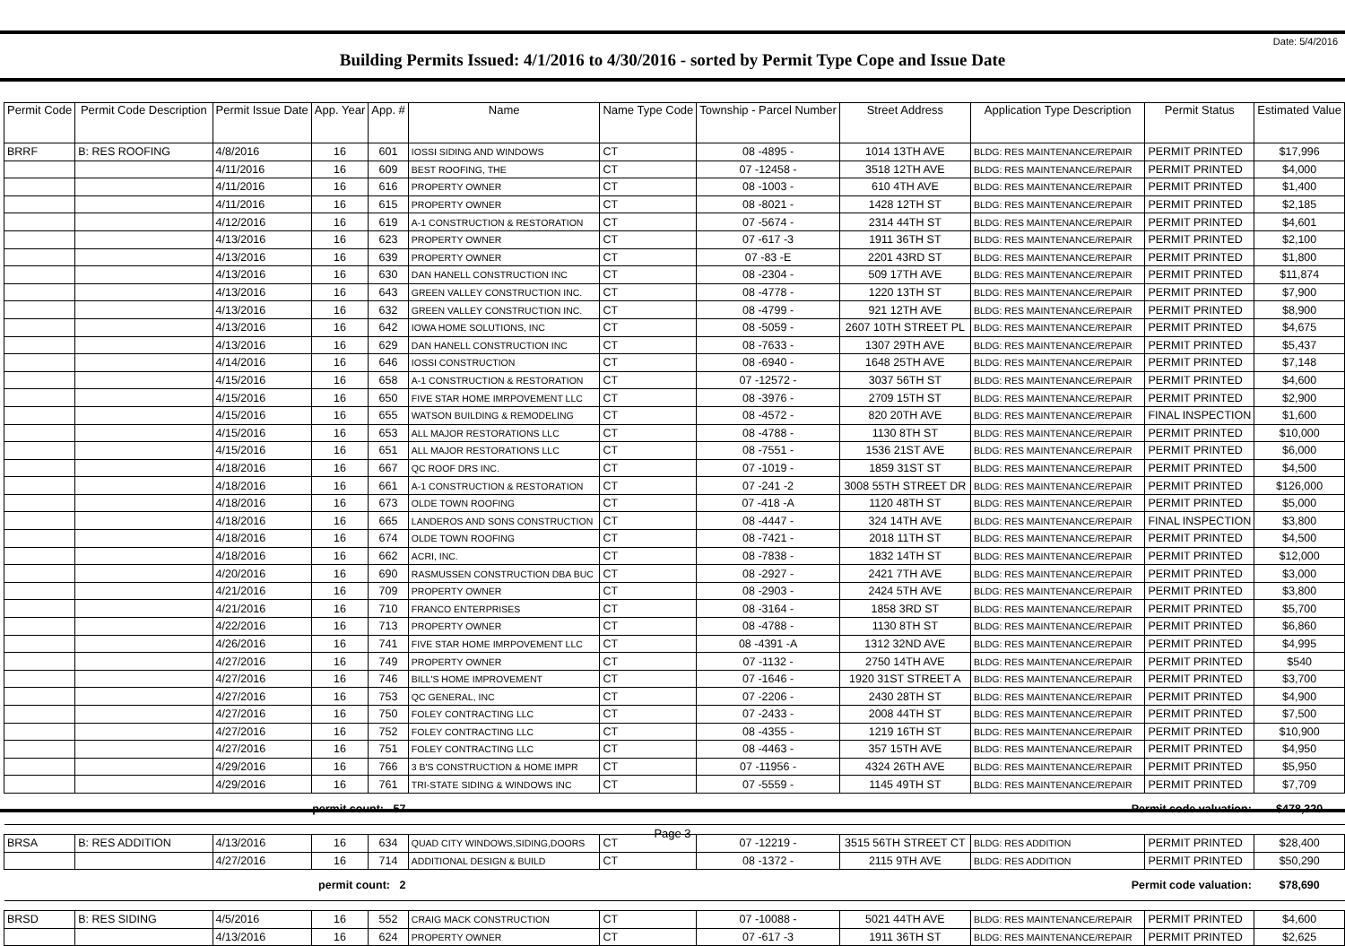Date: 5/4/2016
Building Permits Issued: 4/1/2016 to 4/30/2016 - sorted by Permit Type Cope and Issue Date
| Permit Code | Permit Code Description | Permit Issue Date | App. Year | App. # | Name | Name Type Code | Township - Parcel Number | Street Address | Application Type Description | Permit Status | Estimated Value |
| --- | --- | --- | --- | --- | --- | --- | --- | --- | --- | --- | --- |
| BRRF | B: RES ROOFING | 4/8/2016 | 16 | 601 | IOSSI SIDING AND WINDOWS | CT | 08 -4895 - | 1014 13TH AVE | BLDG: RES MAINTENANCE/REPAIR | PERMIT PRINTED | $17,996 |
| | | 4/11/2016 | 16 | 609 | BEST ROOFING, THE | CT | 07 -12458 - | 3518 12TH AVE | BLDG: RES MAINTENANCE/REPAIR | PERMIT PRINTED | $4,000 |
| | | 4/11/2016 | 16 | 616 | PROPERTY OWNER | CT | 08 -1003 - | 610 4TH AVE | BLDG: RES MAINTENANCE/REPAIR | PERMIT PRINTED | $1,400 |
| | | 4/11/2016 | 16 | 615 | PROPERTY OWNER | CT | 08 -8021 - | 1428 12TH ST | BLDG: RES MAINTENANCE/REPAIR | PERMIT PRINTED | $2,185 |
| | | 4/12/2016 | 16 | 619 | A-1 CONSTRUCTION & RESTORATION | CT | 07 -5674 - | 2314 44TH ST | BLDG: RES MAINTENANCE/REPAIR | PERMIT PRINTED | $4,601 |
| | | 4/13/2016 | 16 | 623 | PROPERTY OWNER | CT | 07 -617 -3 | 1911 36TH ST | BLDG: RES MAINTENANCE/REPAIR | PERMIT PRINTED | $2,100 |
| | | 4/13/2016 | 16 | 639 | PROPERTY OWNER | CT | 07 -83 -E | 2201 43RD ST | BLDG: RES MAINTENANCE/REPAIR | PERMIT PRINTED | $1,800 |
| | | 4/13/2016 | 16 | 630 | DAN HANELL CONSTRUCTION INC | CT | 08 -2304 - | 509 17TH AVE | BLDG: RES MAINTENANCE/REPAIR | PERMIT PRINTED | $11,874 |
| | | 4/13/2016 | 16 | 643 | GREEN VALLEY CONSTRUCTION INC. | CT | 08 -4778 - | 1220 13TH ST | BLDG: RES MAINTENANCE/REPAIR | PERMIT PRINTED | $7,900 |
| | | 4/13/2016 | 16 | 632 | GREEN VALLEY CONSTRUCTION INC. | CT | 08 -4799 - | 921 12TH AVE | BLDG: RES MAINTENANCE/REPAIR | PERMIT PRINTED | $8,900 |
| | | 4/13/2016 | 16 | 642 | IOWA HOME SOLUTIONS, INC | CT | 08 -5059 - | 2607 10TH STREET PL | BLDG: RES MAINTENANCE/REPAIR | PERMIT PRINTED | $4,675 |
| | | 4/13/2016 | 16 | 629 | DAN HANELL CONSTRUCTION INC | CT | 08 -7633 - | 1307 29TH AVE | BLDG: RES MAINTENANCE/REPAIR | PERMIT PRINTED | $5,437 |
| | | 4/14/2016 | 16 | 646 | IOSSI CONSTRUCTION | CT | 08 -6940 - | 1648 25TH AVE | BLDG: RES MAINTENANCE/REPAIR | PERMIT PRINTED | $7,148 |
| | | 4/15/2016 | 16 | 658 | A-1 CONSTRUCTION & RESTORATION | CT | 07 -12572 - | 3037 56TH ST | BLDG: RES MAINTENANCE/REPAIR | PERMIT PRINTED | $4,600 |
| | | 4/15/2016 | 16 | 650 | FIVE STAR HOME IMRPOVEMENT LLC | CT | 08 -3976 - | 2709 15TH ST | BLDG: RES MAINTENANCE/REPAIR | PERMIT PRINTED | $2,900 |
| | | 4/15/2016 | 16 | 655 | WATSON BUILDING & REMODELING | CT | 08 -4572 - | 820 20TH AVE | BLDG: RES MAINTENANCE/REPAIR | FINAL INSPECTION | $1,600 |
| | | 4/15/2016 | 16 | 653 | ALL MAJOR RESTORATIONS LLC | CT | 08 -4788 - | 1130 8TH ST | BLDG: RES MAINTENANCE/REPAIR | PERMIT PRINTED | $10,000 |
| | | 4/15/2016 | 16 | 651 | ALL MAJOR RESTORATIONS LLC | CT | 08 -7551 - | 1536 21ST AVE | BLDG: RES MAINTENANCE/REPAIR | PERMIT PRINTED | $6,000 |
| | | 4/18/2016 | 16 | 667 | QC ROOF DRS INC. | CT | 07 -1019 - | 1859 31ST ST | BLDG: RES MAINTENANCE/REPAIR | PERMIT PRINTED | $4,500 |
| | | 4/18/2016 | 16 | 661 | A-1 CONSTRUCTION & RESTORATION | CT | 07 -241 -2 | 3008 55TH STREET DR | BLDG: RES MAINTENANCE/REPAIR | PERMIT PRINTED | $126,000 |
| | | 4/18/2016 | 16 | 673 | OLDE TOWN ROOFING | CT | 07 -418 -A | 1120 48TH ST | BLDG: RES MAINTENANCE/REPAIR | PERMIT PRINTED | $5,000 |
| | | 4/18/2016 | 16 | 665 | LANDEROS AND SONS CONSTRUCTION | CT | 08 -4447 - | 324 14TH AVE | BLDG: RES MAINTENANCE/REPAIR | FINAL INSPECTION | $3,800 |
| | | 4/18/2016 | 16 | 674 | OLDE TOWN ROOFING | CT | 08 -7421 - | 2018 11TH ST | BLDG: RES MAINTENANCE/REPAIR | PERMIT PRINTED | $4,500 |
| | | 4/18/2016 | 16 | 662 | ACRI, INC. | CT | 08 -7838 - | 1832 14TH ST | BLDG: RES MAINTENANCE/REPAIR | PERMIT PRINTED | $12,000 |
| | | 4/20/2016 | 16 | 690 | RASMUSSEN CONSTRUCTION DBA BUC | CT | 08 -2927 - | 2421 7TH AVE | BLDG: RES MAINTENANCE/REPAIR | PERMIT PRINTED | $3,000 |
| | | 4/21/2016 | 16 | 709 | PROPERTY OWNER | CT | 08 -2903 - | 2424 5TH AVE | BLDG: RES MAINTENANCE/REPAIR | PERMIT PRINTED | $3,800 |
| | | 4/21/2016 | 16 | 710 | FRANCO ENTERPRISES | CT | 08 -3164 - | 1858 3RD ST | BLDG: RES MAINTENANCE/REPAIR | PERMIT PRINTED | $5,700 |
| | | 4/22/2016 | 16 | 713 | PROPERTY OWNER | CT | 08 -4788 - | 1130 8TH ST | BLDG: RES MAINTENANCE/REPAIR | PERMIT PRINTED | $6,860 |
| | | 4/26/2016 | 16 | 741 | FIVE STAR HOME IMRPOVEMENT LLC | CT | 08 -4391 -A | 1312 32ND AVE | BLDG: RES MAINTENANCE/REPAIR | PERMIT PRINTED | $4,995 |
| | | 4/27/2016 | 16 | 749 | PROPERTY OWNER | CT | 07 -1132 - | 2750 14TH AVE | BLDG: RES MAINTENANCE/REPAIR | PERMIT PRINTED | $540 |
| | | 4/27/2016 | 16 | 746 | BILL'S HOME IMPROVEMENT | CT | 07 -1646 - | 1920 31ST STREET A | BLDG: RES MAINTENANCE/REPAIR | PERMIT PRINTED | $3,700 |
| | | 4/27/2016 | 16 | 753 | QC GENERAL, INC | CT | 07 -2206 - | 2430 28TH ST | BLDG: RES MAINTENANCE/REPAIR | PERMIT PRINTED | $4,900 |
| | | 4/27/2016 | 16 | 750 | FOLEY CONTRACTING LLC | CT | 07 -2433 - | 2008 44TH ST | BLDG: RES MAINTENANCE/REPAIR | PERMIT PRINTED | $7,500 |
| | | 4/27/2016 | 16 | 752 | FOLEY CONTRACTING LLC | CT | 08 -4355 - | 1219 16TH ST | BLDG: RES MAINTENANCE/REPAIR | PERMIT PRINTED | $10,900 |
| | | 4/27/2016 | 16 | 751 | FOLEY CONTRACTING LLC | CT | 08 -4463 - | 357 15TH AVE | BLDG: RES MAINTENANCE/REPAIR | PERMIT PRINTED | $4,950 |
| | | 4/29/2016 | 16 | 766 | 3 B'S CONSTRUCTION & HOME IMPR | CT | 07 -11956 - | 4324 26TH AVE | BLDG: RES MAINTENANCE/REPAIR | PERMIT PRINTED | $5,950 |
| | | 4/29/2016 | 16 | 761 | TRI-STATE SIDING & WINDOWS INC | CT | 07 -5559 - | 1145 49TH ST | BLDG: RES MAINTENANCE/REPAIR | PERMIT PRINTED | $7,709 |
| | | permit count: 57 | | | | | | | Permit code valuation: | | $478,320 |
| BRSA | B: RES ADDITION | 4/13/2016 | 16 | 634 | QUAD CITY WINDOWS,SIDING,DOORS | CT | 07 -12219 - | 3515 56TH STREET CT | BLDG: RES ADDITION | PERMIT PRINTED | $28,400 |
| | | 4/27/2016 | 16 | 714 | ADDITIONAL DESIGN & BUILD | CT | 08 -1372 - | 2115 9TH AVE | BLDG: RES ADDITION | PERMIT PRINTED | $50,290 |
| | | permit count: 2 | | | | | | | Permit code valuation: | | $78,690 |
| BRSD | B: RES SIDING | 4/5/2016 | 16 | 552 | CRAIG MACK CONSTRUCTION | CT | 07 -10088 - | 5021 44TH AVE | BLDG: RES MAINTENANCE/REPAIR | PERMIT PRINTED | $4,600 |
| | | 4/13/2016 | 16 | 624 | PROPERTY OWNER | CT | 07 -617 -3 | 1911 36TH ST | BLDG: RES MAINTENANCE/REPAIR | PERMIT PRINTED | $2,625 |
Page 3